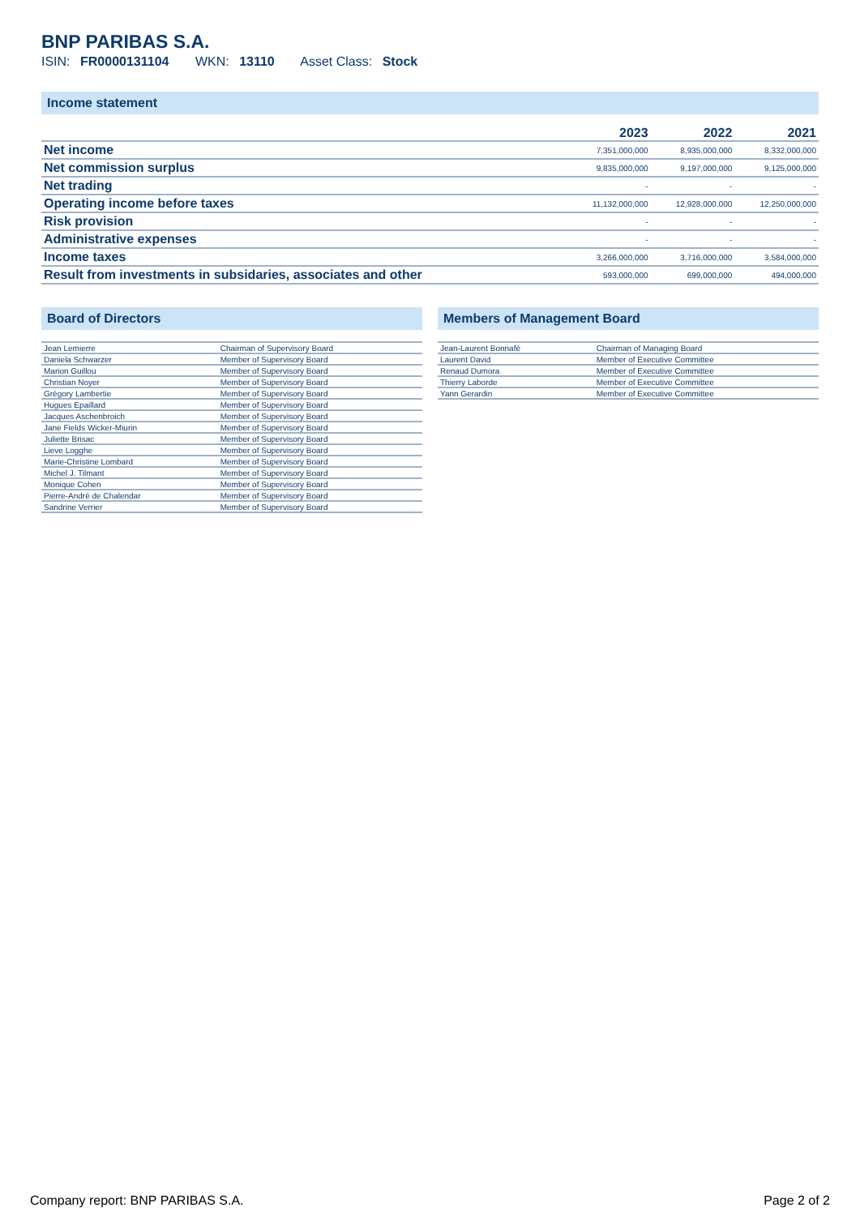BNP PARIBAS S.A.
ISIN: FR0000131104 WKN: 13110 Asset Class: Stock
Income statement
| | 2023 | 2022 | 2021 |
| --- | --- | --- | --- |
| Net income | 7,351,000,000 | 8,935,000,000 | 8,332,000,000 |
| Net commission surplus | 9,835,000,000 | 9,197,000,000 | 9,125,000,000 |
| Net trading | - | - | - |
| Operating income before taxes | 11,132,000,000 | 12,928,000,000 | 12,250,000,000 |
| Risk provision | - | - | - |
| Administrative expenses | - | - | - |
| Income taxes | 3,266,000,000 | 3,716,000,000 | 3,584,000,000 |
| Result from investments in subsidaries, associates and other | 593,000,000 | 699,000,000 | 494,000,000 |
Board of Directors
| Jean Lemierre | Chairman of Supervisory Board |
| Daniela Schwarzer | Member of Supervisory Board |
| Marion Guillou | Member of Supervisory Board |
| Christian Noyer | Member of Supervisory Board |
| Grégory Lambertie | Member of Supervisory Board |
| Hugues Epaillard | Member of Supervisory Board |
| Jacques Aschenbroich | Member of Supervisory Board |
| Jane Fields Wicker-Miurin | Member of Supervisory Board |
| Juliette Brisac | Member of Supervisory Board |
| Lieve Logghe | Member of Supervisory Board |
| Marie-Christine Lombard | Member of Supervisory Board |
| Michel J. Tilmant | Member of Supervisory Board |
| Monique Cohen | Member of Supervisory Board |
| Pierre-André de Chalendar | Member of Supervisory Board |
| Sandrine Verrier | Member of Supervisory Board |
Members of Management Board
| Jean-Laurent Bonnafé | Chairman of Managing Board |
| Laurent David | Member of Executive Committee |
| Renaud Dumora | Member of Executive Committee |
| Thierry Laborde | Member of Executive Committee |
| Yann Gerardin | Member of Executive Committee |
Company report: BNP PARIBAS S.A. Page 2 of 2